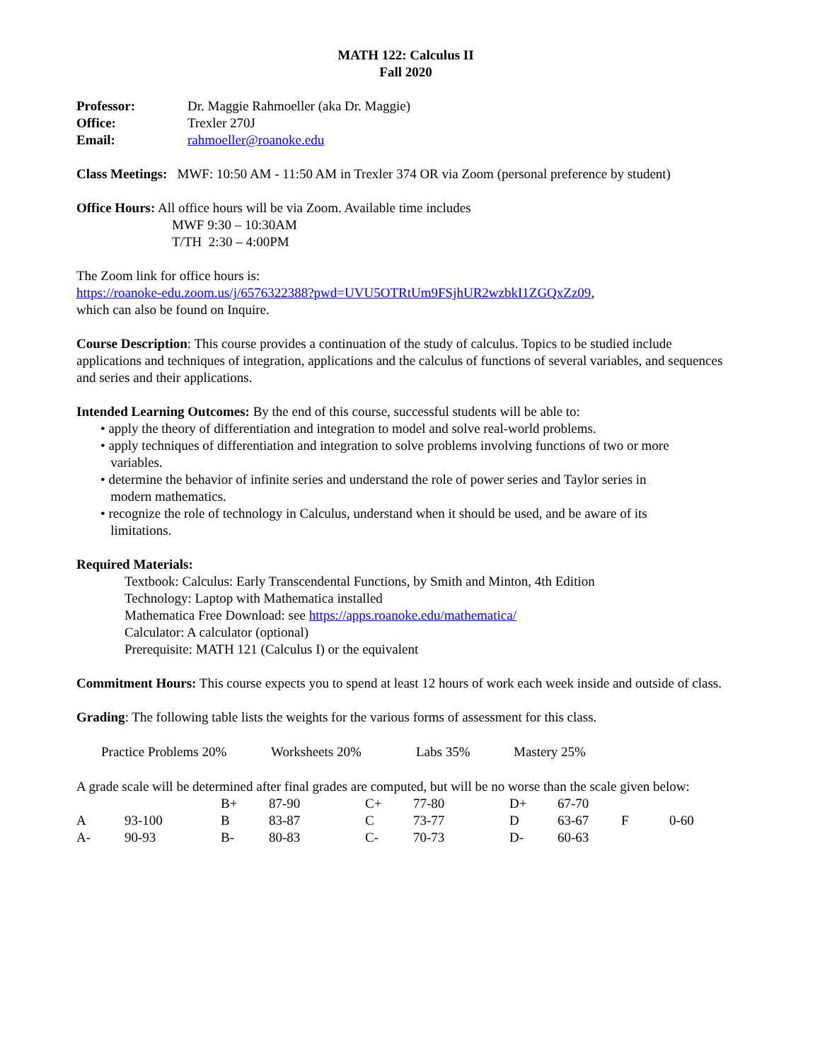MATH 122: Calculus II
Fall 2020
| Professor: | Dr. Maggie Rahmoeller (aka Dr. Maggie) |
| Office: | Trexler 270J |
| Email: | rahmoeller@roanoke.edu |
Class Meetings: MWF: 10:50 AM - 11:50 AM in Trexler 374 OR via Zoom (personal preference by student)
Office Hours: All office hours will be via Zoom. Available time includes
MWF 9:30 – 10:30AM
T/TH 2:30 – 4:00PM
The Zoom link for office hours is:
https://roanoke-edu.zoom.us/j/6576322388?pwd=UVU5OTRtUm9FSjhUR2wzbkI1ZGQxZz09,
which can also be found on Inquire.
Course Description: This course provides a continuation of the study of calculus. Topics to be studied include applications and techniques of integration, applications and the calculus of functions of several variables, and sequences and series and their applications.
Intended Learning Outcomes: By the end of this course, successful students will be able to:
• apply the theory of differentiation and integration to model and solve real-world problems.
• apply techniques of differentiation and integration to solve problems involving functions of two or more
variables.
• determine the behavior of infinite series and understand the role of power series and Taylor series in
modern mathematics.
• recognize the role of technology in Calculus, understand when it should be used, and be aware of its
limitations.
Required Materials:
Textbook: Calculus: Early Transcendental Functions, by Smith and Minton, 4th Edition
Technology: Laptop with Mathematica installed
Mathematica Free Download: see https://apps.roanoke.edu/mathematica/
Calculator: A calculator (optional)
Prerequisite: MATH 121 (Calculus I) or the equivalent
Commitment Hours: This course expects you to spend at least 12 hours of work each week inside and outside of class.
Grading: The following table lists the weights for the various forms of assessment for this class.
| Practice Problems 20% | Worksheets 20% | Labs 35% | Mastery 25% |
A grade scale will be determined after final grades are computed, but will be no worse than the scale given below:
| | | B+ | 87-90 | C+ | 77-80 | D+ | 67-70 | | |
| A | 93-100 | B | 83-87 | C | 73-77 | D | 63-67 | F | 0-60 |
| A- | 90-93 | B- | 80-83 | C- | 70-73 | D- | 60-63 | | |